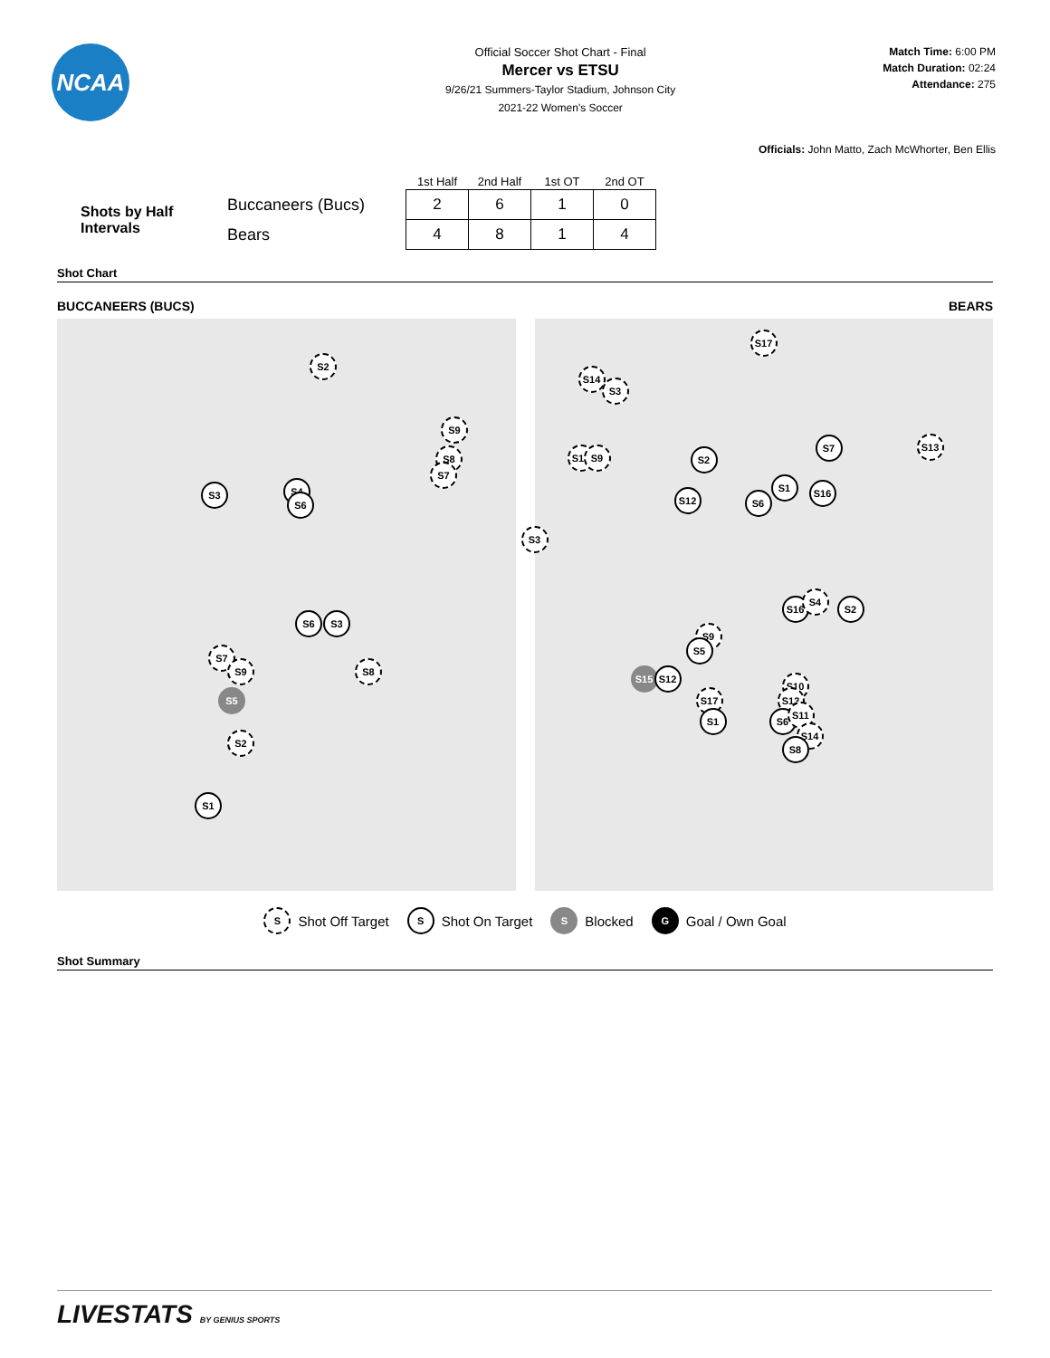NCAA
Official Soccer Shot Chart - Final
Mercer vs ETSU
9/26/21 Summers-Taylor Stadium, Johnson City
2021-22 Women's Soccer
Match Time: 6:00 PM
Match Duration: 02:24
Attendance: 275
Officials: John Matto, Zach McWhorter, Ben Ellis
| | | 1st Half | 2nd Half | 1st OT | 2nd OT |
| Shots by Half Intervals | Buccaneers (Bucs) | 2 | 6 | 1 | 0 |
| | Bears | 4 | 8 | 1 | 4 |
Shot Chart
BUCCANEERS (BUCS) BEARS
S2
S9
S8
S7
S3 S4
S6
S6 S3
S7
S9 S8
S5
S2
S1
S17
S14
S3
S10 S9 S2
S7 S13
S1 S16
S12 S6
S3
S16
S4
S2
S9
S5
S15 S12
S10
S17 S13
S1 S6
S11
S14
S8
S Shot Off Target S Shot On Target S Blocked G Goal / Own Goal
Shot Summary
LIVESTATS BY GENIUS SPORTS